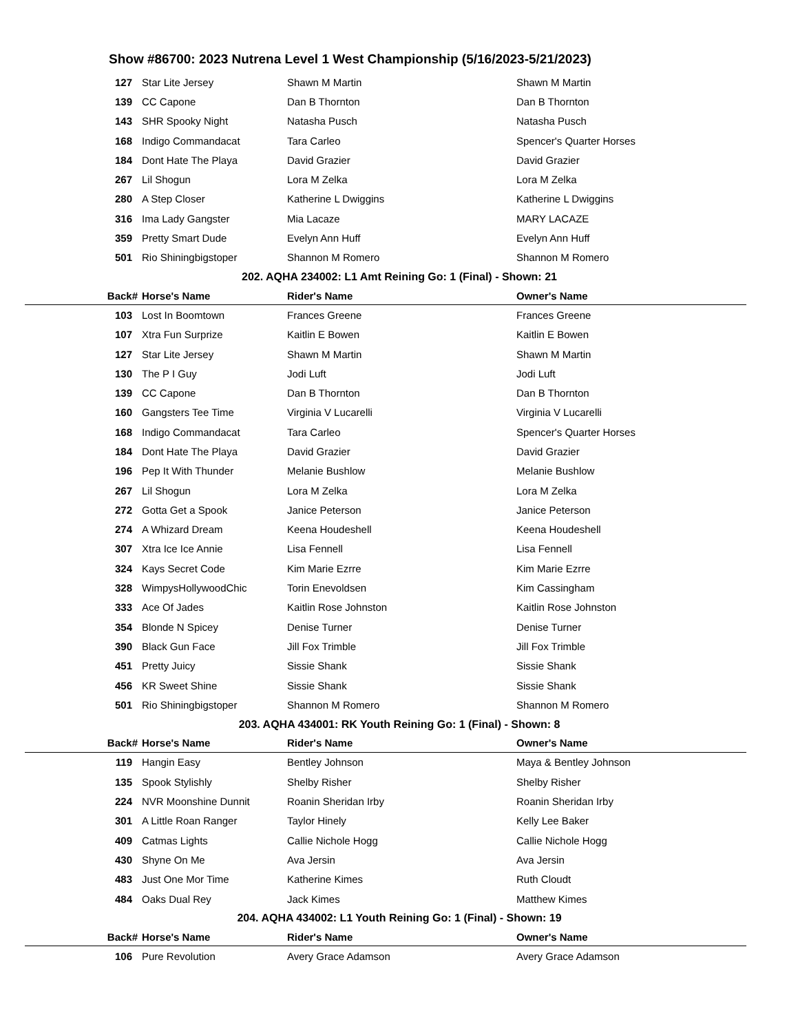Show #86700: 2023 Nutrena Level 1 West Championship (5/16/2023-5/21/2023)
| 127 | Star Lite Jersey | Shawn M Martin | Shawn M Martin |
| 139 | CC Capone | Dan B Thornton | Dan B Thornton |
| 143 | SHR Spooky Night | Natasha Pusch | Natasha Pusch |
| 168 | Indigo Commandacat | Tara Carleo | Spencer's Quarter Horses |
| 184 | Dont Hate The Playa | David Grazier | David Grazier |
| 267 | Lil Shogun | Lora M Zelka | Lora M Zelka |
| 280 | A Step Closer | Katherine L Dwiggins | Katherine L Dwiggins |
| 316 | Ima Lady Gangster | Mia Lacaze | MARY LACAZE |
| 359 | Pretty Smart Dude | Evelyn Ann Huff | Evelyn Ann Huff |
| 501 | Rio Shiningbigstoper | Shannon M Romero | Shannon M Romero |
| 202. AQHA 234002: L1 Amt Reining Go: 1 (Final) - Shown: 21 | | | |
| Back# | Horse's Name | Rider's Name | Owner's Name |
| 103 | Lost In Boomtown | Frances Greene | Frances Greene |
| 107 | Xtra Fun Surprize | Kaitlin E Bowen | Kaitlin E Bowen |
| 127 | Star Lite Jersey | Shawn M Martin | Shawn M Martin |
| 130 | The P I Guy | Jodi Luft | Jodi Luft |
| 139 | CC Capone | Dan B Thornton | Dan B Thornton |
| 160 | Gangsters Tee Time | Virginia V Lucarelli | Virginia V Lucarelli |
| 168 | Indigo Commandacat | Tara Carleo | Spencer's Quarter Horses |
| 184 | Dont Hate The Playa | David Grazier | David Grazier |
| 196 | Pep It With Thunder | Melanie Bushlow | Melanie Bushlow |
| 267 | Lil Shogun | Lora M Zelka | Lora M Zelka |
| 272 | Gotta Get a Spook | Janice Peterson | Janice Peterson |
| 274 | A Whizard Dream | Keena Houdeshell | Keena Houdeshell |
| 307 | Xtra Ice Ice Annie | Lisa Fennell | Lisa Fennell |
| 324 | Kays Secret Code | Kim Marie Ezrre | Kim Marie Ezrre |
| 328 | WimpysHollywoodChic | Torin Enevoldsen | Kim Cassingham |
| 333 | Ace Of Jades | Kaitlin Rose Johnston | Kaitlin Rose Johnston |
| 354 | Blonde N Spicey | Denise Turner | Denise Turner |
| 390 | Black Gun Face | Jill Fox Trimble | Jill Fox Trimble |
| 451 | Pretty Juicy | Sissie Shank | Sissie Shank |
| 456 | KR Sweet Shine | Sissie Shank | Sissie Shank |
| 501 | Rio Shiningbigstoper | Shannon M Romero | Shannon M Romero |
| 203. AQHA 434001: RK Youth Reining Go: 1 (Final) - Shown: 8 | | | |
| Back# | Horse's Name | Rider's Name | Owner's Name |
| 119 | Hangin Easy | Bentley Johnson | Maya & Bentley Johnson |
| 135 | Spook Stylishly | Shelby Risher | Shelby Risher |
| 224 | NVR Moonshine Dunnit | Roanin Sheridan Irby | Roanin Sheridan Irby |
| 301 | A Little Roan Ranger | Taylor Hinely | Kelly Lee Baker |
| 409 | Catmas Lights | Callie Nichole Hogg | Callie Nichole Hogg |
| 430 | Shyne On Me | Ava Jersin | Ava Jersin |
| 483 | Just One Mor Time | Katherine Kimes | Ruth Cloudt |
| 484 | Oaks Dual Rey | Jack Kimes | Matthew Kimes |
| 204. AQHA 434002: L1 Youth Reining Go: 1 (Final) - Shown: 19 | | | |
| Back# | Horse's Name | Rider's Name | Owner's Name |
| 106 | Pure Revolution | Avery Grace Adamson | Avery Grace Adamson |